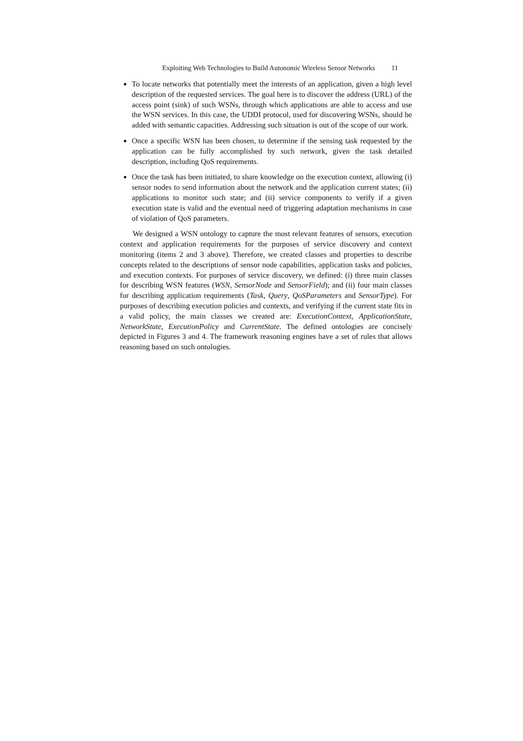Exploiting Web Technologies to Build Autonomic Wireless Sensor Networks
11
To locate networks that potentially meet the interests of an application, given a high level description of the requested services. The goal here is to discover the address (URL) of the access point (sink) of such WSNs, through which applications are able to access and use the WSN services. In this case, the UDDI protocol, used for discovering WSNs, should be added with semantic capacities. Addressing such situation is out of the scope of our work.
Once a specific WSN has been chosen, to determine if the sensing task requested by the application can be fully accomplished by such network, given the task detailed description, including QoS requirements.
Once the task has been initiated, to share knowledge on the execution context, allowing (i) sensor nodes to send information about the network and the application current states; (ii) applications to monitor such state; and (ii) service components to verify if a given execution state is valid and the eventual need of triggering adaptation mechanisms in case of violation of QoS parameters.
We designed a WSN ontology to capture the most relevant features of sensors, execution context and application requirements for the purposes of service discovery and context monitoring (items 2 and 3 above). Therefore, we created classes and properties to describe concepts related to the descriptions of sensor node capabilities, application tasks and policies, and execution contexts. For purposes of service discovery, we defined: (i) three main classes for describing WSN features (WSN, SensorNode and SensorField); and (ii) four main classes for describing application requirements (Task, Query, QoSParameters and SensorType). For purposes of describing execution policies and contexts, and verifying if the current state fits in a valid policy, the main classes we created are: ExecutionContext, ApplicationState, NetworkState, ExecutionPolicy and CurrentState. The defined ontologies are concisely depicted in Figures 3 and 4. The framework reasoning engines have a set of rules that allows reasoning based on such ontologies.